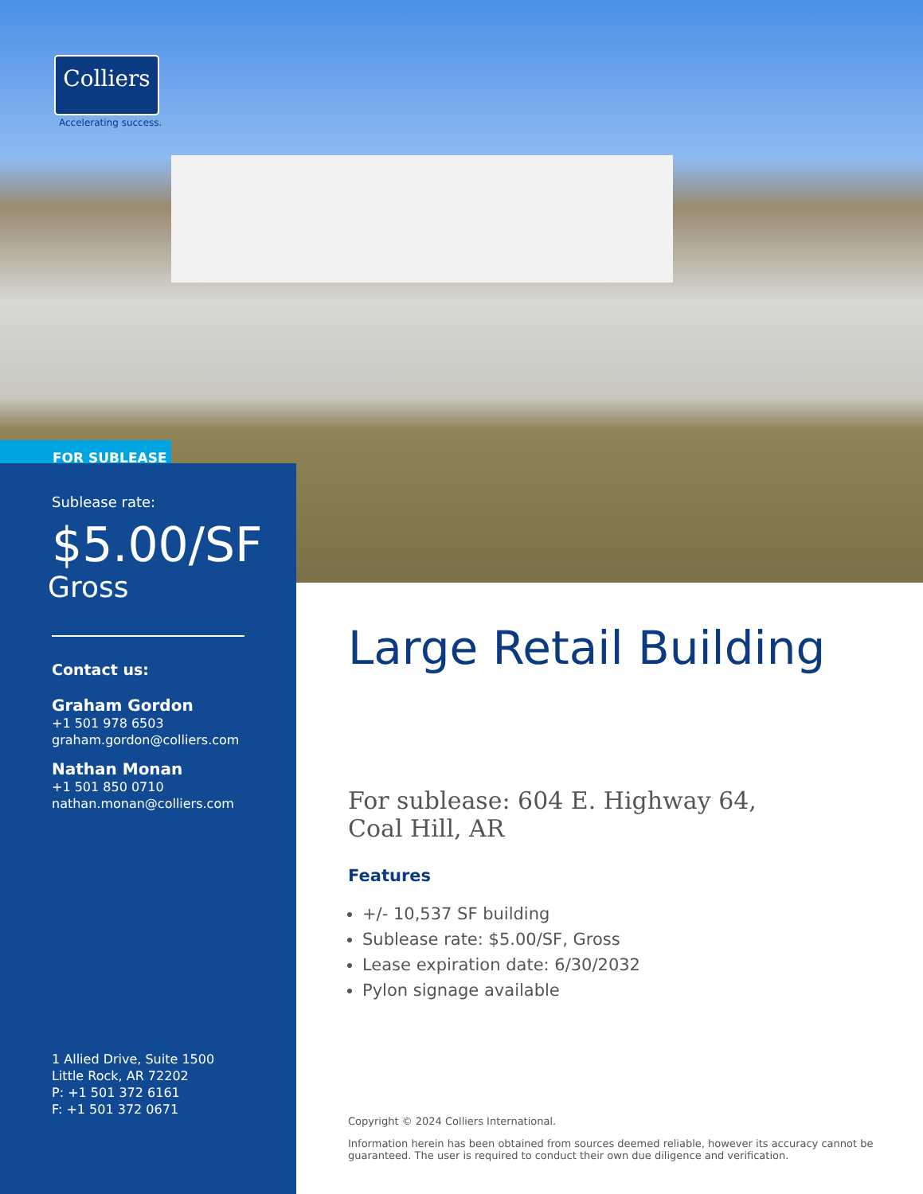Colliers
Accelerating success.
FOR SUBLEASE
Sublease rate:
$5.00/SF
Gross
Contact us:
Graham Gordon
+1 501 978 6503
graham.gordon@colliers.com
Nathan Monan
+1 501 850 0710
nathan.monan@colliers.com
1 Allied Drive, Suite 1500
Little Rock, AR 72202
P: +1 501 372 6161
F: +1 501 372 0671
Large Retail Building
For sublease: 604 E. Highway 64,
Coal Hill, AR
Features
+/- 10,537 SF building
Sublease rate: $5.00/SF, Gross
Lease expiration date: 6/30/2032
Pylon signage available
Copyright © 2024 Colliers International.
Information herein has been obtained from sources deemed reliable, however its accuracy cannot be guaranteed. The user is required to conduct their own due diligence and verification.